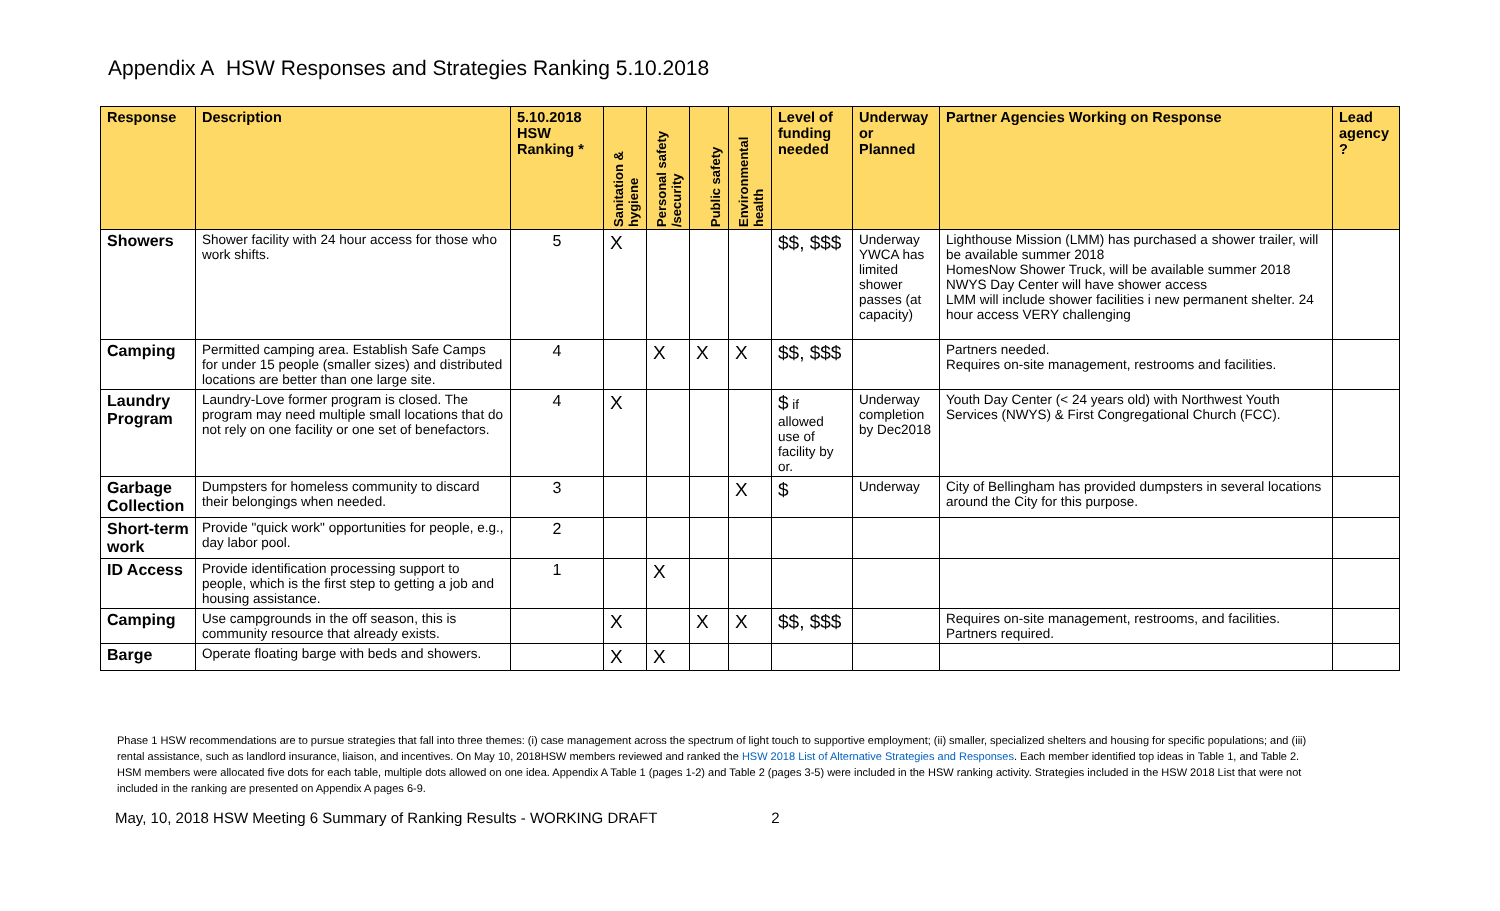Appendix A HSW Responses and Strategies Ranking 5.10.2018
| Response | Description | 5.10.2018 HSW Ranking * | Sanitation & hygiene | Personal safety /security | Public safety | Environmental health | Level of funding needed | Underway or Planned | Partner Agencies Working on Response | Lead agency ? |
| --- | --- | --- | --- | --- | --- | --- | --- | --- | --- | --- |
| Showers | Shower facility with 24 hour access for those who work shifts. | 5 | X | | | | $$, $$$ | Underway YWCA has limited shower passes (at capacity) | Lighthouse Mission (LMM) has purchased a shower trailer, will be available summer 2018 HomesNow Shower Truck, will be available summer 2018 NWYS Day Center will have shower access LMM will include shower facilities i new permanent shelter. 24 hour access VERY challenging | |
| Camping | Permitted camping area. Establish Safe Camps for under 15 people (smaller sizes) and distributed locations are better than one large site. | 4 | | X | X | X | $$, $$$ | | Partners needed. Requires on-site management, restrooms and facilities. | |
| Laundry Program | Laundry-Love former program is closed. The program may need multiple small locations that do not rely on one facility or one set of benefactors. | 4 | X | | | | $ if allowed use of facility by or. | Underway completion by Dec2018 | Youth Day Center (< 24 years old) with Northwest Youth Services (NWYS) & First Congregational Church (FCC). | |
| Garbage Collection | Dumpsters for homeless community to discard their belongings when needed. | 3 | | | | X | $ | Underway | City of Bellingham has provided dumpsters in several locations around the City for this purpose. | |
| Short-term work | Provide "quick work" opportunities for people, e.g., day labor pool. | 2 | | | | | | | | |
| ID Access | Provide identification processing support to people, which is the first step to getting a job and housing assistance. | 1 | | X | | | | | | |
| Camping | Use campgrounds in the off season, this is community resource that already exists. | | X | | X | X | $$, $$$ | | Requires on-site management, restrooms, and facilities. Partners required. | |
| Barge | Operate floating barge with beds and showers. | | X | X | | | | | | |
Phase 1 HSW recommendations are to pursue strategies that fall into three themes: (i) case management across the spectrum of light touch to supportive employment; (ii) smaller, specialized shelters and housing for specific populations; and (iii) rental assistance, such as landlord insurance, liaison, and incentives. On May 10, 2018HSW members reviewed and ranked the HSW 2018 List of Alternative Strategies and Responses. Each member identified top ideas in Table 1, and Table 2. HSM members were allocated five dots for each table, multiple dots allowed on one idea. Appendix A Table 1 (pages 1-2) and Table 2 (pages 3-5) were included in the HSW ranking activity. Strategies included in the HSW 2018 List that were not included in the ranking are presented on Appendix A pages 6-9.
May, 10, 2018 HSW Meeting 6 Summary of Ranking Results - WORKING DRAFT 2